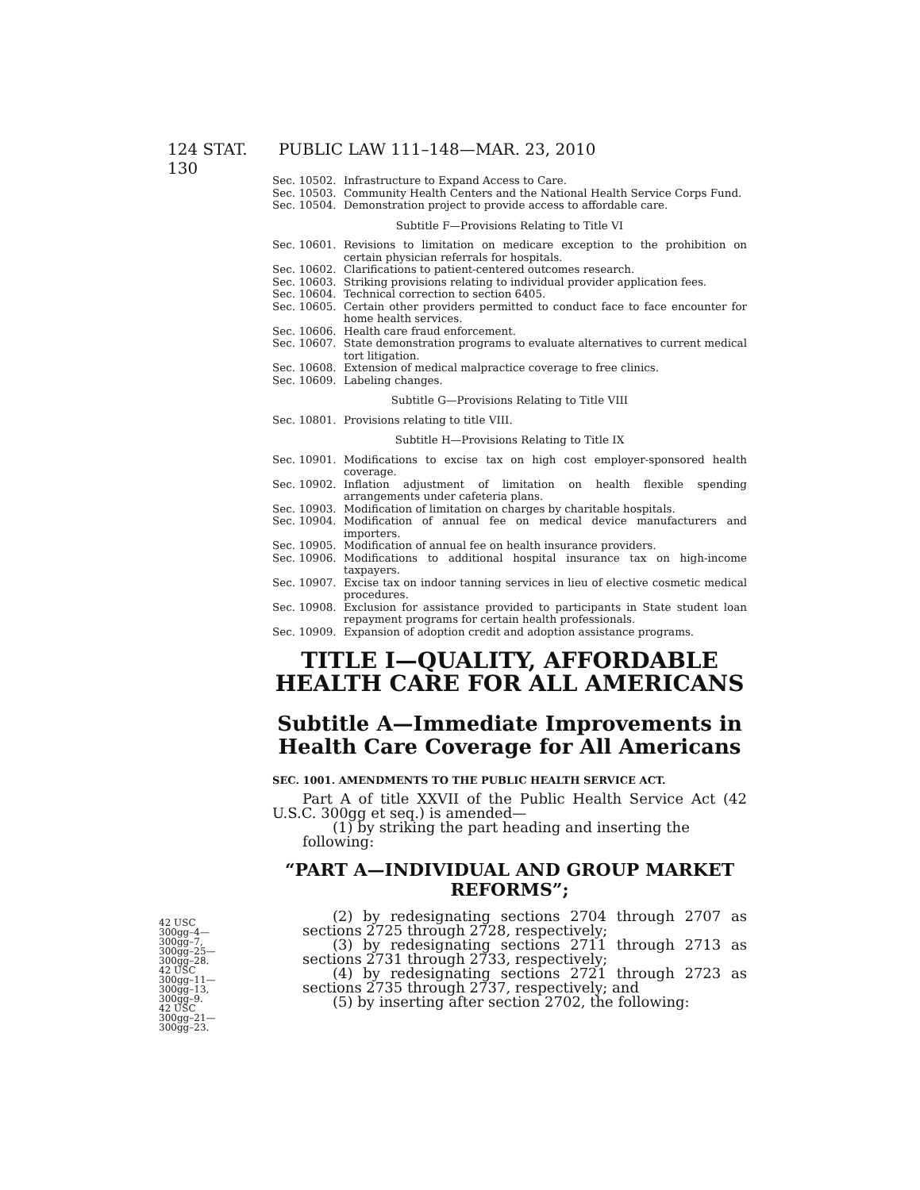124 STAT. 130
PUBLIC LAW 111–148—MAR. 23, 2010
Sec. 10502. Infrastructure to Expand Access to Care.
Sec. 10503. Community Health Centers and the National Health Service Corps Fund.
Sec. 10504. Demonstration project to provide access to affordable care.
Subtitle F—Provisions Relating to Title VI
Sec. 10601. Revisions to limitation on medicare exception to the prohibition on certain physician referrals for hospitals.
Sec. 10602. Clarifications to patient-centered outcomes research.
Sec. 10603. Striking provisions relating to individual provider application fees.
Sec. 10604. Technical correction to section 6405.
Sec. 10605. Certain other providers permitted to conduct face to face encounter for home health services.
Sec. 10606. Health care fraud enforcement.
Sec. 10607. State demonstration programs to evaluate alternatives to current medical tort litigation.
Sec. 10608. Extension of medical malpractice coverage to free clinics.
Sec. 10609. Labeling changes.
Subtitle G—Provisions Relating to Title VIII
Sec. 10801. Provisions relating to title VIII.
Subtitle H—Provisions Relating to Title IX
Sec. 10901. Modifications to excise tax on high cost employer-sponsored health coverage.
Sec. 10902. Inflation adjustment of limitation on health flexible spending arrangements under cafeteria plans.
Sec. 10903. Modification of limitation on charges by charitable hospitals.
Sec. 10904. Modification of annual fee on medical device manufacturers and importers.
Sec. 10905. Modification of annual fee on health insurance providers.
Sec. 10906. Modifications to additional hospital insurance tax on high-income taxpayers.
Sec. 10907. Excise tax on indoor tanning services in lieu of elective cosmetic medical procedures.
Sec. 10908. Exclusion for assistance provided to participants in State student loan repayment programs for certain health professionals.
Sec. 10909. Expansion of adoption credit and adoption assistance programs.
TITLE I—QUALITY, AFFORDABLE
HEALTH CARE FOR ALL AMERICANS
Subtitle A—Immediate Improvements in
Health Care Coverage for All Americans
SEC. 1001. AMENDMENTS TO THE PUBLIC HEALTH SERVICE ACT.
Part A of title XXVII of the Public Health Service Act (42 U.S.C. 300gg et seq.) is amended—
(1) by striking the part heading and inserting the following:
“PART A—INDIVIDUAL AND GROUP MARKET
REFORMS”;
(2) by redesignating sections 2704 through 2707 as sections 2725 through 2728, respectively;
(3) by redesignating sections 2711 through 2713 as sections 2731 through 2733, respectively;
(4) by redesignating sections 2721 through 2723 as sections 2735 through 2737, respectively; and
(5) by inserting after section 2702, the following:
42 USC
300gg–4—
300gg–7,
300gg–25—
300gg–28.
42 USC
300gg–11—
300gg–13,
300gg–9.
42 USC
300gg–21—
300gg–23.